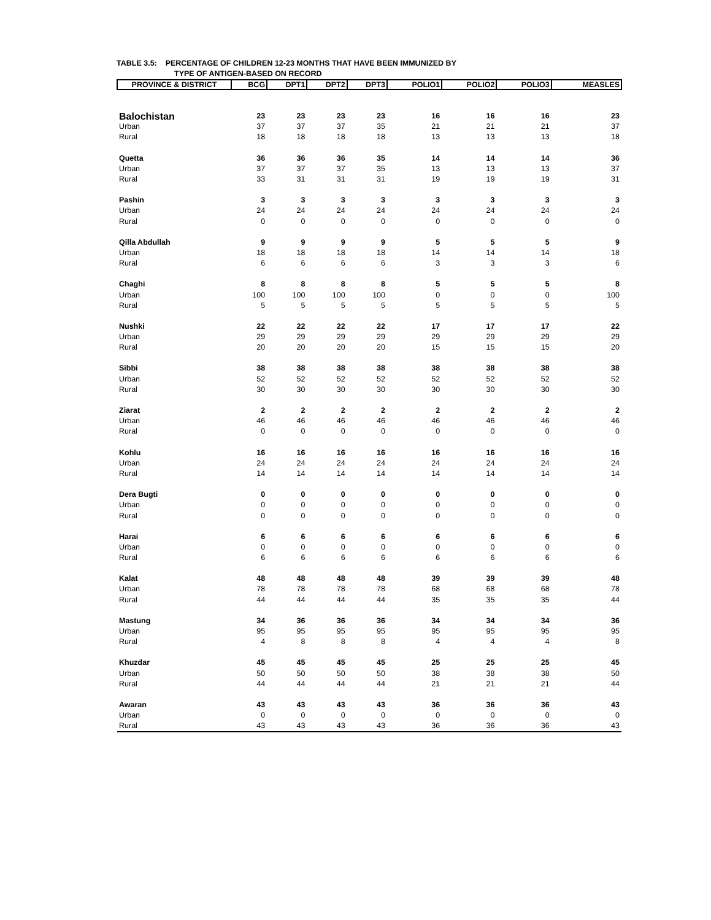TABLE 3.5: PERCENTAGE OF CHILDREN 12-23 MONTHS THAT HAVE BEEN IMMUNIZED BY
TYPE OF ANTIGEN-BASED ON RECORD
| PROVINCE & DISTRICT | BCG | DPT1 | DPT2 | DPT3 | POLIO1 | POLIO2 | POLIO3 | MEASLES |
| --- | --- | --- | --- | --- | --- | --- | --- | --- |
| Balochistan | 23 | 23 | 23 | 23 | 16 | 16 | 16 | 23 |
| Urban | 37 | 37 | 37 | 35 | 21 | 21 | 21 | 37 |
| Rural | 18 | 18 | 18 | 18 | 13 | 13 | 13 | 18 |
| Quetta | 36 | 36 | 36 | 35 | 14 | 14 | 14 | 36 |
| Urban | 37 | 37 | 37 | 35 | 13 | 13 | 13 | 37 |
| Rural | 33 | 31 | 31 | 31 | 19 | 19 | 19 | 31 |
| Pashin | 3 | 3 | 3 | 3 | 3 | 3 | 3 | 3 |
| Urban | 24 | 24 | 24 | 24 | 24 | 24 | 24 | 24 |
| Rural | 0 | 0 | 0 | 0 | 0 | 0 | 0 | 0 |
| Qilla Abdullah | 9 | 9 | 9 | 9 | 5 | 5 | 5 | 9 |
| Urban | 18 | 18 | 18 | 18 | 14 | 14 | 14 | 18 |
| Rural | 6 | 6 | 6 | 6 | 3 | 3 | 3 | 6 |
| Chaghi | 8 | 8 | 8 | 8 | 5 | 5 | 5 | 8 |
| Urban | 100 | 100 | 100 | 100 | 0 | 0 | 0 | 100 |
| Rural | 5 | 5 | 5 | 5 | 5 | 5 | 5 | 5 |
| Nushki | 22 | 22 | 22 | 22 | 17 | 17 | 17 | 22 |
| Urban | 29 | 29 | 29 | 29 | 29 | 29 | 29 | 29 |
| Rural | 20 | 20 | 20 | 20 | 15 | 15 | 15 | 20 |
| Sibbi | 38 | 38 | 38 | 38 | 38 | 38 | 38 | 38 |
| Urban | 52 | 52 | 52 | 52 | 52 | 52 | 52 | 52 |
| Rural | 30 | 30 | 30 | 30 | 30 | 30 | 30 | 30 |
| Ziarat | 2 | 2 | 2 | 2 | 2 | 2 | 2 | 2 |
| Urban | 46 | 46 | 46 | 46 | 46 | 46 | 46 | 46 |
| Rural | 0 | 0 | 0 | 0 | 0 | 0 | 0 | 0 |
| Kohlu | 16 | 16 | 16 | 16 | 16 | 16 | 16 | 16 |
| Urban | 24 | 24 | 24 | 24 | 24 | 24 | 24 | 24 |
| Rural | 14 | 14 | 14 | 14 | 14 | 14 | 14 | 14 |
| Dera Bugti | 0 | 0 | 0 | 0 | 0 | 0 | 0 | 0 |
| Urban | 0 | 0 | 0 | 0 | 0 | 0 | 0 | 0 |
| Rural | 0 | 0 | 0 | 0 | 0 | 0 | 0 | 0 |
| Harai | 6 | 6 | 6 | 6 | 6 | 6 | 6 | 6 |
| Urban | 0 | 0 | 0 | 0 | 0 | 0 | 0 | 0 |
| Rural | 6 | 6 | 6 | 6 | 6 | 6 | 6 | 6 |
| Kalat | 48 | 48 | 48 | 48 | 39 | 39 | 39 | 48 |
| Urban | 78 | 78 | 78 | 78 | 68 | 68 | 68 | 78 |
| Rural | 44 | 44 | 44 | 44 | 35 | 35 | 35 | 44 |
| Mastung | 34 | 36 | 36 | 36 | 34 | 34 | 34 | 36 |
| Urban | 95 | 95 | 95 | 95 | 95 | 95 | 95 | 95 |
| Rural | 4 | 8 | 8 | 8 | 4 | 4 | 4 | 8 |
| Khuzdar | 45 | 45 | 45 | 45 | 25 | 25 | 25 | 45 |
| Urban | 50 | 50 | 50 | 50 | 38 | 38 | 38 | 50 |
| Rural | 44 | 44 | 44 | 44 | 21 | 21 | 21 | 44 |
| Awaran | 43 | 43 | 43 | 43 | 36 | 36 | 36 | 43 |
| Urban | 0 | 0 | 0 | 0 | 0 | 0 | 0 | 0 |
| Rural | 43 | 43 | 43 | 43 | 36 | 36 | 36 | 43 |